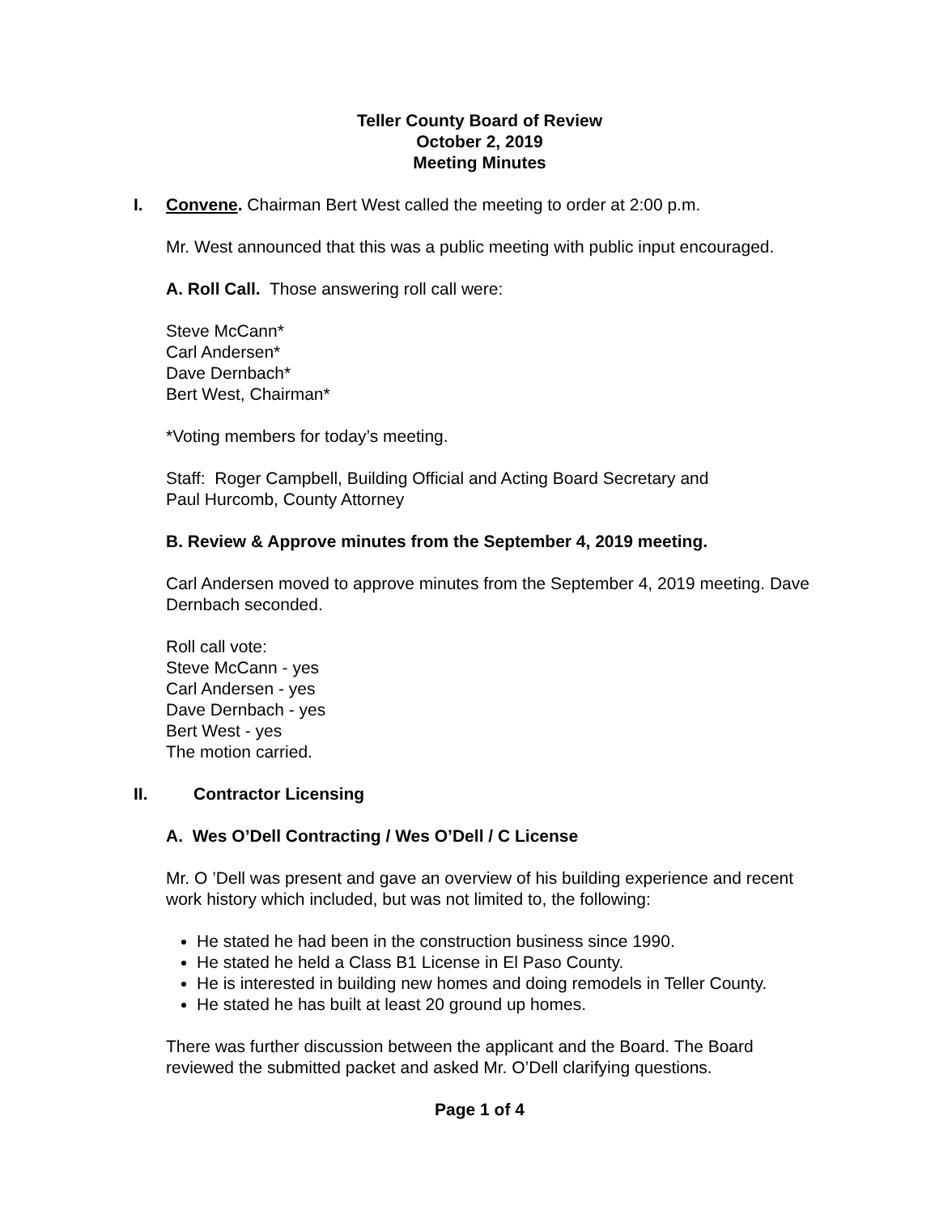Teller County Board of Review
October 2, 2019
Meeting Minutes
I. Convene. Chairman Bert West called the meeting to order at 2:00 p.m.
Mr. West announced that this was a public meeting with public input encouraged.
A. Roll Call. Those answering roll call were:
Steve McCann*
Carl Andersen*
Dave Dernbach*
Bert West, Chairman*
*Voting members for today’s meeting.
Staff: Roger Campbell, Building Official and Acting Board Secretary and
Paul Hurcomb, County Attorney
B. Review & Approve minutes from the September 4, 2019 meeting.
Carl Andersen moved to approve minutes from the September 4, 2019 meeting. Dave Dernbach seconded.
Roll call vote:
Steve McCann - yes
Carl Andersen - yes
Dave Dernbach - yes
Bert West - yes
The motion carried.
II. Contractor Licensing
A. Wes O’Dell Contracting / Wes O’Dell / C License
Mr. O ’Dell was present and gave an overview of his building experience and recent work history which included, but was not limited to, the following:
He stated he had been in the construction business since 1990.
He stated he held a Class B1 License in El Paso County.
He is interested in building new homes and doing remodels in Teller County.
He stated he has built at least 20 ground up homes.
There was further discussion between the applicant and the Board. The Board reviewed the submitted packet and asked Mr. O’Dell clarifying questions.
Page 1 of 4